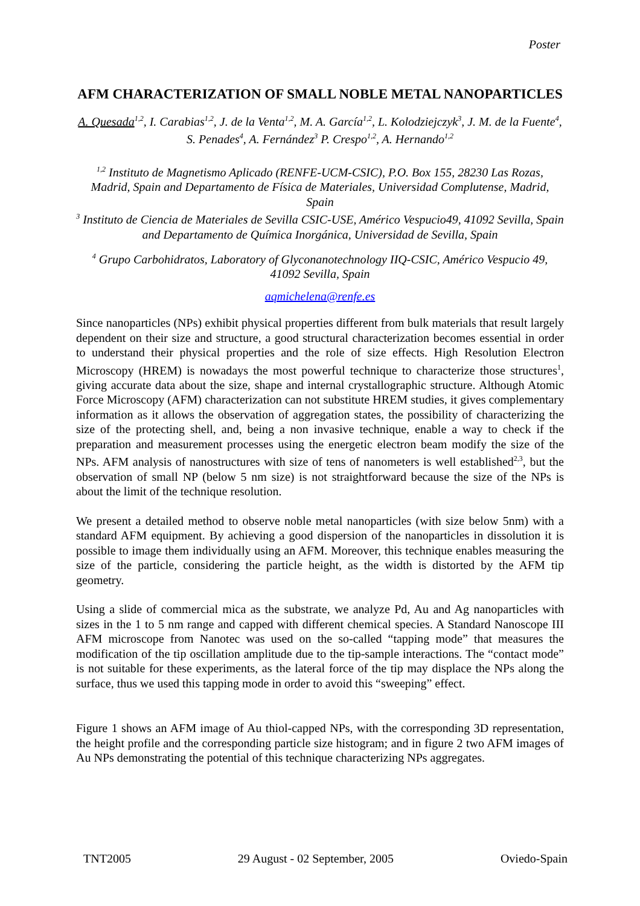Poster
AFM CHARACTERIZATION OF SMALL NOBLE METAL NANOPARTICLES
A. Quesada<sup>1,2</sup>, I. Carabias<sup>1,2</sup>, J. de la Venta<sup>1,2</sup>, M. A. García<sup>1,2</sup>, L. Kolodziejczyk<sup>3</sup>, J. M. de la Fuente<sup>4</sup>, S. Penades<sup>4</sup>, A. Fernández<sup>3</sup> P. Crespo<sup>1,2</sup>, A. Hernando<sup>1,2</sup>
<sup>1,2</sup> Instituto de Magnetismo Aplicado (RENFE-UCM-CSIC), P.O. Box 155, 28230 Las Rozas, Madrid, Spain and Departamento de Física de Materiales, Universidad Complutense, Madrid, Spain
<sup>3</sup> Instituto de Ciencia de Materiales de Sevilla CSIC-USE, Américo Vespucio49, 41092 Sevilla, Spain and Departamento de Química Inorgánica, Universidad de Sevilla, Spain
<sup>4</sup> Grupo Carbohidratos, Laboratory of Glyconanotechnology IIQ-CSIC, Américo Vespucio 49, 41092 Sevilla, Spain
aqmichelena@renfe.es
Since nanoparticles (NPs) exhibit physical properties different from bulk materials that result largely dependent on their size and structure, a good structural characterization becomes essential in order to understand their physical properties and the role of size effects. High Resolution Electron Microscopy (HREM) is nowadays the most powerful technique to characterize those structures<sup>1</sup>, giving accurate data about the size, shape and internal crystallographic structure. Although Atomic Force Microscopy (AFM) characterization can not substitute HREM studies, it gives complementary information as it allows the observation of aggregation states, the possibility of characterizing the size of the protecting shell, and, being a non invasive technique, enable a way to check if the preparation and measurement processes using the energetic electron beam modify the size of the NPs. AFM analysis of nanostructures with size of tens of nanometers is well established<sup>2,3</sup>, but the observation of small NP (below 5 nm size) is not straightforward because the size of the NPs is about the limit of the technique resolution.
We present a detailed method to observe noble metal nanoparticles (with size below 5nm) with a standard AFM equipment. By achieving a good dispersion of the nanoparticles in dissolution it is possible to image them individually using an AFM. Moreover, this technique enables measuring the size of the particle, considering the particle height, as the width is distorted by the AFM tip geometry.
Using a slide of commercial mica as the substrate, we analyze Pd, Au and Ag nanoparticles with sizes in the 1 to 5 nm range and capped with different chemical species. A Standard Nanoscope III AFM microscope from Nanotec was used on the so-called “tapping mode” that measures the modification of the tip oscillation amplitude due to the tip-sample interactions. The “contact mode” is not suitable for these experiments, as the lateral force of the tip may displace the NPs along the surface, thus we used this tapping mode in order to avoid this “sweeping” effect.
Figure 1 shows an AFM image of Au thiol-capped NPs, with the corresponding 3D representation, the height profile and the corresponding particle size histogram; and in figure 2 two AFM images of Au NPs demonstrating the potential of this technique characterizing NPs aggregates.
TNT2005 29 August - 02 September, 2005 Oviedo-Spain